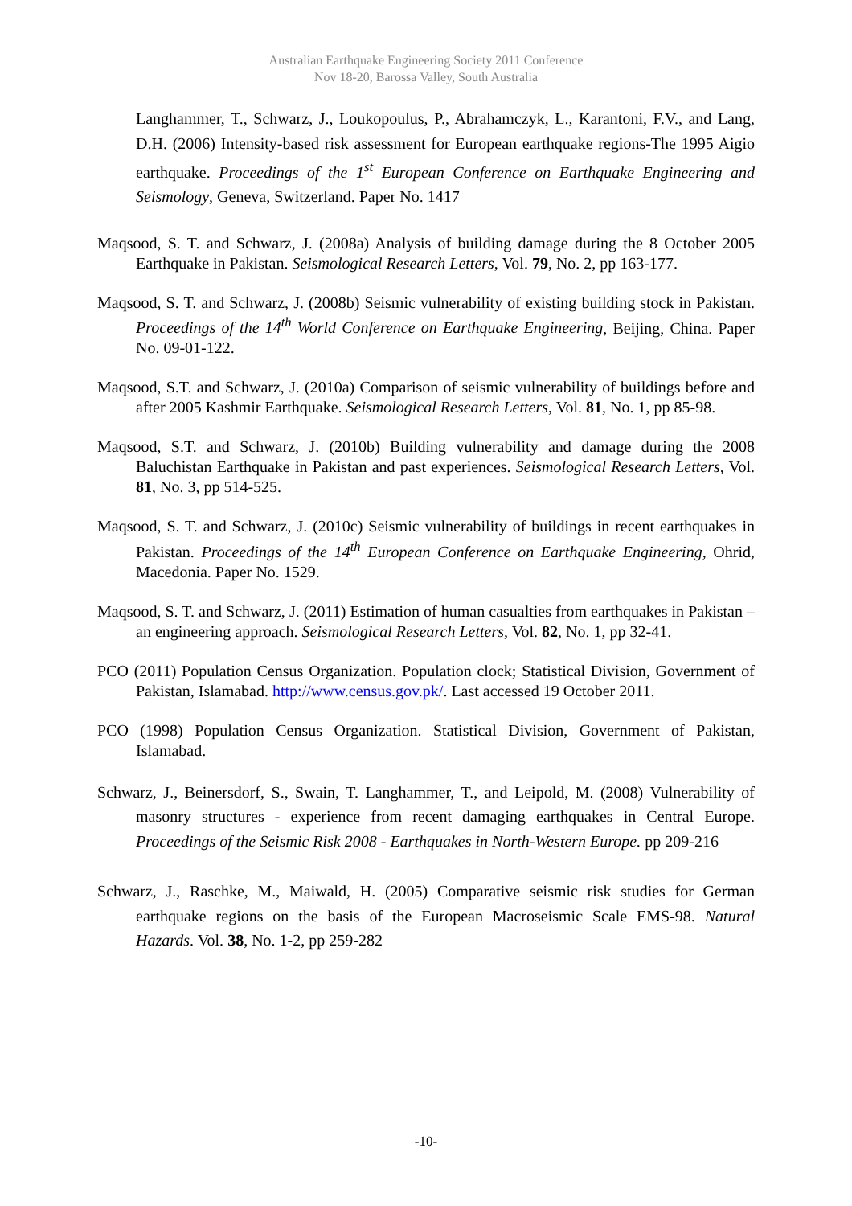Australian Earthquake Engineering Society 2011 Conference
Nov 18-20, Barossa Valley, South Australia
Langhammer, T., Schwarz, J., Loukopoulus, P., Abrahamczyk, L., Karantoni, F.V., and Lang, D.H. (2006) Intensity-based risk assessment for European earthquake regions-The 1995 Aigio earthquake. Proceedings of the 1<sup>st</sup> European Conference on Earthquake Engineering and Seismology, Geneva, Switzerland. Paper No. 1417
Maqsood, S. T. and Schwarz, J. (2008a) Analysis of building damage during the 8 October 2005 Earthquake in Pakistan. Seismological Research Letters, Vol. 79, No. 2, pp 163-177.
Maqsood, S. T. and Schwarz, J. (2008b) Seismic vulnerability of existing building stock in Pakistan. Proceedings of the 14<sup>th</sup> World Conference on Earthquake Engineering, Beijing, China. Paper No. 09-01-122.
Maqsood, S.T. and Schwarz, J. (2010a) Comparison of seismic vulnerability of buildings before and after 2005 Kashmir Earthquake. Seismological Research Letters, Vol. 81, No. 1, pp 85-98.
Maqsood, S.T. and Schwarz, J. (2010b) Building vulnerability and damage during the 2008 Baluchistan Earthquake in Pakistan and past experiences. Seismological Research Letters, Vol. 81, No. 3, pp 514-525.
Maqsood, S. T. and Schwarz, J. (2010c) Seismic vulnerability of buildings in recent earthquakes in Pakistan. Proceedings of the 14<sup>th</sup> European Conference on Earthquake Engineering, Ohrid, Macedonia. Paper No. 1529.
Maqsood, S. T. and Schwarz, J. (2011) Estimation of human casualties from earthquakes in Pakistan – an engineering approach. Seismological Research Letters, Vol. 82, No. 1, pp 32-41.
PCO (2011) Population Census Organization. Population clock; Statistical Division, Government of Pakistan, Islamabad. http://www.census.gov.pk/. Last accessed 19 October 2011.
PCO (1998) Population Census Organization. Statistical Division, Government of Pakistan, Islamabad.
Schwarz, J., Beinersdorf, S., Swain, T. Langhammer, T., and Leipold, M. (2008) Vulnerability of masonry structures - experience from recent damaging earthquakes in Central Europe. Proceedings of the Seismic Risk 2008 - Earthquakes in North-Western Europe. pp 209-216
Schwarz, J., Raschke, M., Maiwald, H. (2005) Comparative seismic risk studies for German earthquake regions on the basis of the European Macroseismic Scale EMS-98. Natural Hazards. Vol. 38, No. 1-2, pp 259-282
-10-